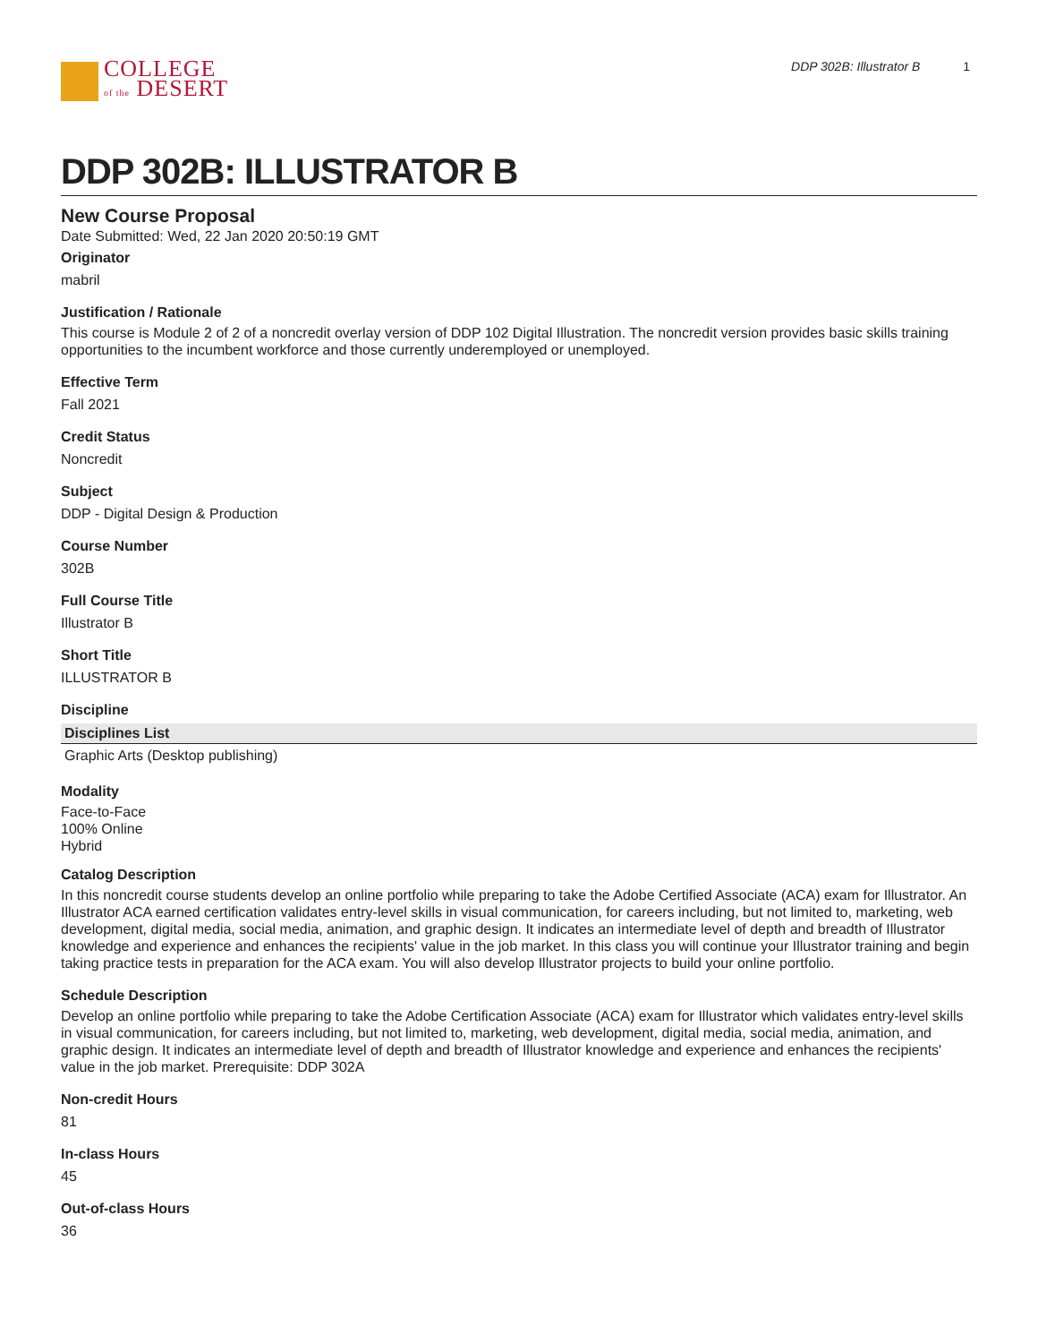COLLEGE
of the DESERT
DDP 302B: Illustrator B 1
DDP 302B: ILLUSTRATOR B
New Course Proposal
Date Submitted: Wed, 22 Jan 2020 20:50:19 GMT
Originator
mabril
Justification / Rationale
This course is Module 2 of 2 of a noncredit overlay version of DDP 102 Digital Illustration. The noncredit version provides basic skills training opportunities to the incumbent workforce and those currently underemployed or unemployed.
Effective Term
Fall 2021
Credit Status
Noncredit
Subject
DDP - Digital Design & Production
Course Number
302B
Full Course Title
Illustrator B
Short Title
ILLUSTRATOR B
Discipline
| Disciplines List |
| --- |
| Graphic Arts (Desktop publishing) |
Modality
Face-to-Face
100% Online
Hybrid
Catalog Description
In this noncredit course students develop an online portfolio while preparing to take the Adobe Certified Associate (ACA) exam for Illustrator. An Illustrator ACA earned certification validates entry-level skills in visual communication, for careers including, but not limited to, marketing, web development, digital media, social media, animation, and graphic design. It indicates an intermediate level of depth and breadth of Illustrator knowledge and experience and enhances the recipients' value in the job market. In this class you will continue your Illustrator training and begin taking practice tests in preparation for the ACA exam. You will also develop Illustrator projects to build your online portfolio.
Schedule Description
Develop an online portfolio while preparing to take the Adobe Certification Associate (ACA) exam for Illustrator which validates entry-level skills in visual communication, for careers including, but not limited to, marketing, web development, digital media, social media, animation, and graphic design. It indicates an intermediate level of depth and breadth of Illustrator knowledge and experience and enhances the recipients' value in the job market. Prerequisite: DDP 302A
Non-credit Hours
81
In-class Hours
45
Out-of-class Hours
36